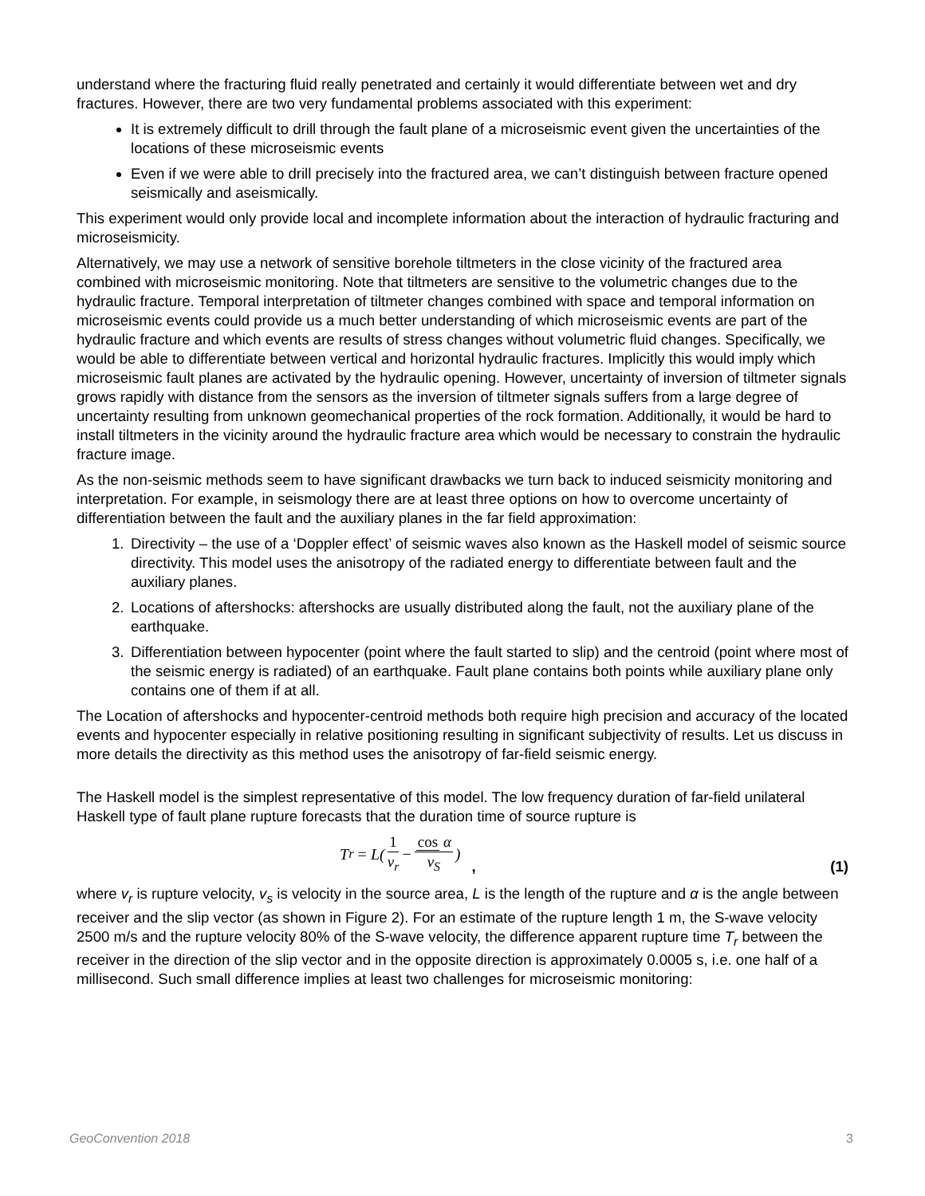understand where the fracturing fluid really penetrated and certainly it would differentiate between wet and dry fractures. However, there are two very fundamental problems associated with this experiment:
It is extremely difficult to drill through the fault plane of a microseismic event given the uncertainties of the locations of these microseismic events
Even if we were able to drill precisely into the fractured area, we can’t distinguish between fracture opened seismically and aseismically.
This experiment would only provide local and incomplete information about the interaction of hydraulic fracturing and microseismicity.
Alternatively, we may use a network of sensitive borehole tiltmeters in the close vicinity of the fractured area combined with microseismic monitoring. Note that tiltmeters are sensitive to the volumetric changes due to the hydraulic fracture. Temporal interpretation of tiltmeter changes combined with space and temporal information on microseismic events could provide us a much better understanding of which microseismic events are part of the hydraulic fracture and which events are results of stress changes without volumetric fluid changes. Specifically, we would be able to differentiate between vertical and horizontal hydraulic fractures. Implicitly this would imply which microseismic fault planes are activated by the hydraulic opening. However, uncertainty of inversion of tiltmeter signals grows rapidly with distance from the sensors as the inversion of tiltmeter signals suffers from a large degree of uncertainty resulting from unknown geomechanical properties of the rock formation. Additionally, it would be hard to install tiltmeters in the vicinity around the hydraulic fracture area which would be necessary to constrain the hydraulic fracture image.
As the non-seismic methods seem to have significant drawbacks we turn back to induced seismicity monitoring and interpretation. For example, in seismology there are at least three options on how to overcome uncertainty of differentiation between the fault and the auxiliary planes in the far field approximation:
1. Directivity – the use of a ‘Doppler effect’ of seismic waves also known as the Haskell model of seismic source directivity. This model uses the anisotropy of the radiated energy to differentiate between fault and the auxiliary planes.
2. Locations of aftershocks: aftershocks are usually distributed along the fault, not the auxiliary plane of the earthquake.
3. Differentiation between hypocenter (point where the fault started to slip) and the centroid (point where most of the seismic energy is radiated) of an earthquake. Fault plane contains both points while auxiliary plane only contains one of them if at all.
The Location of aftershocks and hypocenter-centroid methods both require high precision and accuracy of the located events and hypocenter especially in relative positioning resulting in significant subjectivity of results. Let us discuss in more details the directivity as this method uses the anisotropy of far-field seismic energy.
The Haskell model is the simplest representative of this model. The low frequency duration of far-field unilateral Haskell type of fault plane rupture forecasts that the duration time of source rupture is
T<sub>r</sub> = L(1 v<sub>r</sub> − cos α v<sub>S</sub>)
, (1)
where v<sub>r</sub> is rupture velocity, v<sub>s</sub> is velocity in the source area, L is the length of the rupture and α is the angle between receiver and the slip vector (as shown in Figure 2). For an estimate of the rupture length 1 m, the S-wave velocity 2500 m/s and the rupture velocity 80% of the S-wave velocity, the difference apparent rupture time T<sub>r</sub> between the receiver in the direction of the slip vector and in the opposite direction is approximately 0.0005 s, i.e. one half of a millisecond. Such small difference implies at least two challenges for microseismic monitoring:
GeoConvention 2018 3